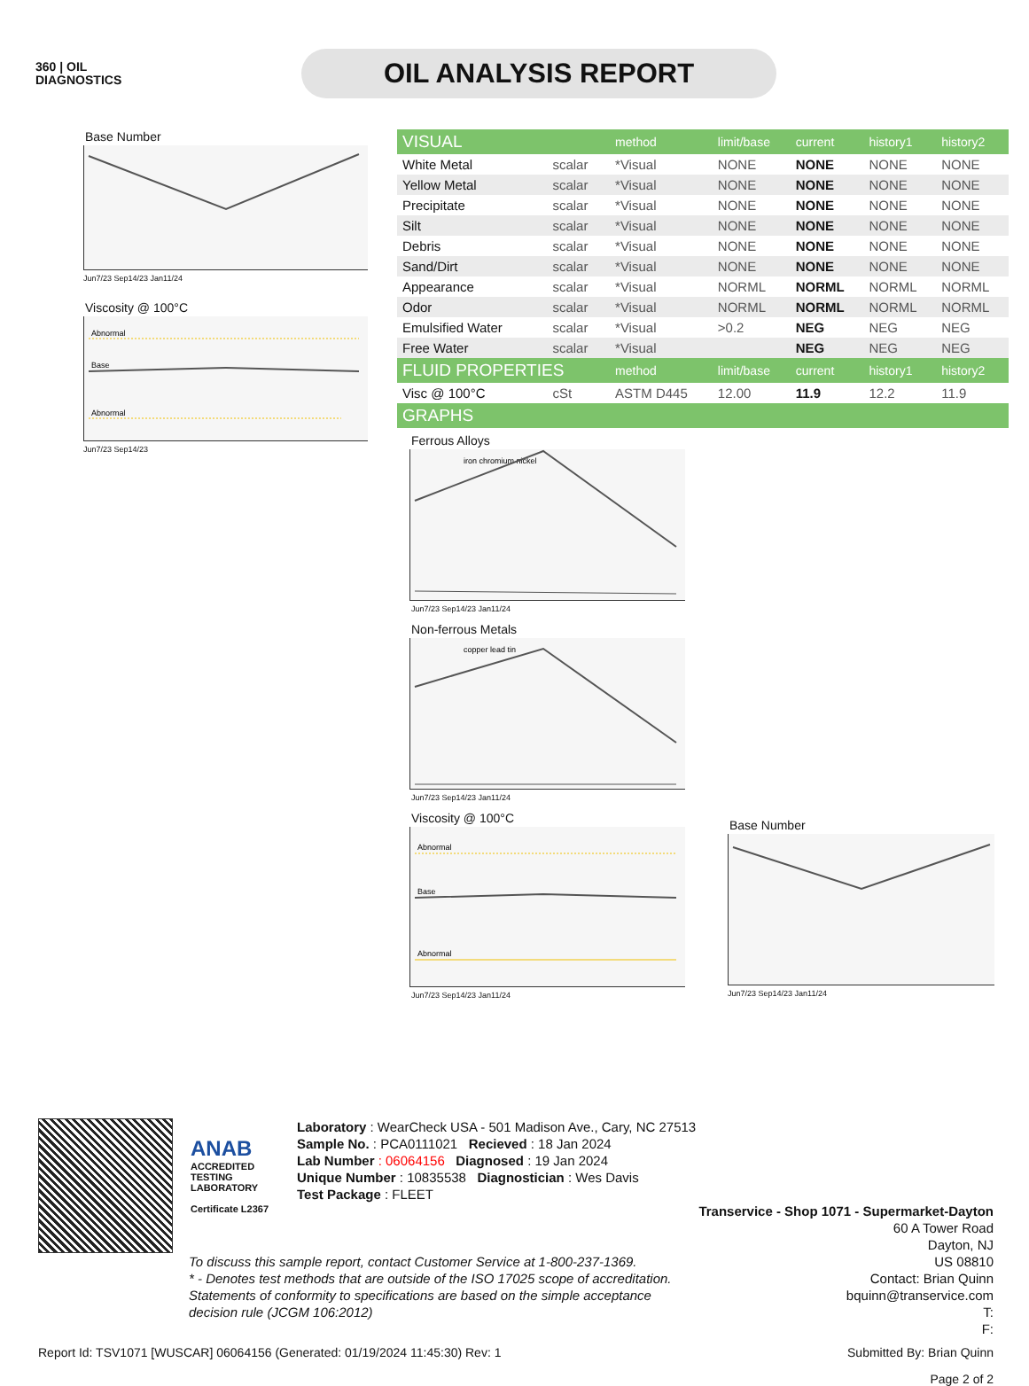360 | OIL
DIAGNOSTICS
OIL ANALYSIS REPORT
Base Number
Jun7/23 Sep14/23 Jan11/24
Viscosity @ 100°C
Abnormal
Base
Abnormal
Jun7/23 Sep14/23
| VISUAL | | method | limit/base | current | history1 | history2 |
| White Metal | scalar | *Visual | NONE | NONE | NONE | NONE |
| Yellow Metal | scalar | *Visual | NONE | NONE | NONE | NONE |
| Precipitate | scalar | *Visual | NONE | NONE | NONE | NONE |
| Silt | scalar | *Visual | NONE | NONE | NONE | NONE |
| Debris | scalar | *Visual | NONE | NONE | NONE | NONE |
| Sand/Dirt | scalar | *Visual | NONE | NONE | NONE | NONE |
| Appearance | scalar | *Visual | NORML | NORML | NORML | NORML |
| Odor | scalar | *Visual | NORML | NORML | NORML | NORML |
| Emulsified Water | scalar | *Visual | >0.2 | NEG | NEG | NEG |
| Free Water | scalar | *Visual | | NEG | NEG | NEG |
| FLUID PROPERTIES | | method | limit/base | current | history1 | history2 |
| Visc @ 100°C | cSt | ASTM D445 | 12.00 | 11.9 | 12.2 | 11.9 |
| GRAPHS | | | | | | |
Ferrous Alloys
iron chromium nickel
Jun7/23 Sep14/23 Jan11/24
Non-ferrous Metals
copper lead tin
Jun7/23 Sep14/23 Jan11/24
Viscosity @ 100°C
Abnormal
Base
Abnormal
Jun7/23 Sep14/23 Jan11/24
Base Number
Jun7/23 Sep14/23 Jan11/24
ANAB
ACCREDITED
TESTING LABORATORY
Certificate L2367
Laboratory : WearCheck USA - 501 Madison Ave., Cary, NC 27513
Sample No. : PCA0111021 Recieved : 18 Jan 2024
Lab Number : 06064156 Diagnosed : 19 Jan 2024
Unique Number : 10835538 Diagnostician : Wes Davis
Test Package : FLEET
Transervice - Shop 1071 - Supermarket-Dayton
60 A Tower Road
Dayton, NJ
US 08810
Contact: Brian Quinn
bquinn@transervice.com
T:
F:
To discuss this sample report, contact Customer Service at 1-800-237-1369.
* - Denotes test methods that are outside of the ISO 17025 scope of accreditation.
Statements of conformity to specifications are based on the simple acceptance decision rule (JCGM 106:2012)
Report Id: TSV1071 [WUSCAR] 06064156 (Generated: 01/19/2024 11:45:30) Rev: 1 Submitted By: Brian Quinn
Page 2 of 2